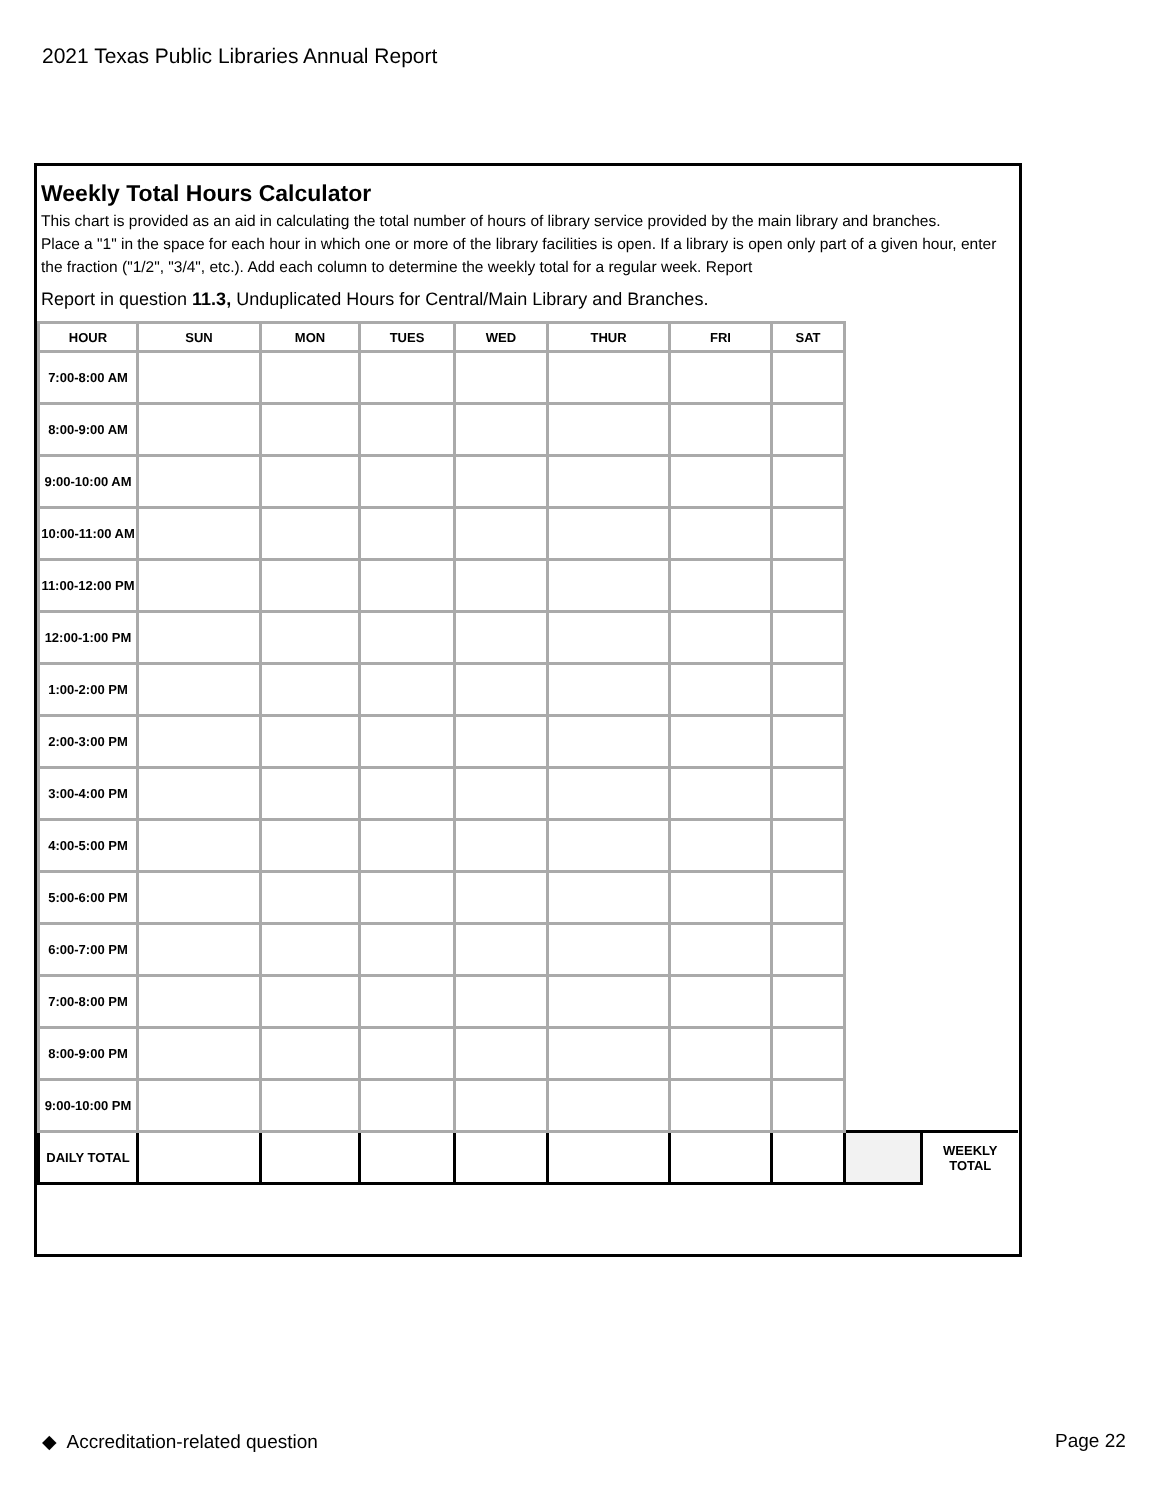2021 Texas Public Libraries Annual Report
Weekly Total Hours Calculator
This chart is provided as an aid in calculating the total number of hours of library service provided by the main library and branches.
Place a "1" in the space for each hour in which one or more of the library facilities is open. If a library is open only part of a given hour, enter the fraction ("1/2", "3/4", etc.). Add each column to determine the weekly total for a regular week. Report
Report in question 11.3, Unduplicated Hours for Central/Main Library and Branches.
| HOUR | SUN | MON | TUES | WED | THUR | FRI | SAT | | |
| --- | --- | --- | --- | --- | --- | --- | --- | --- | --- |
| 7:00-8:00 AM | | | | | | | | | |
| 8:00-9:00 AM | | | | | | | | | |
| 9:00-10:00 AM | | | | | | | | | |
| 10:00-11:00 AM | | | | | | | | | |
| 11:00-12:00 PM | | | | | | | | | |
| 12:00-1:00 PM | | | | | | | | | |
| 1:00-2:00 PM | | | | | | | | | |
| 2:00-3:00 PM | | | | | | | | | |
| 3:00-4:00 PM | | | | | | | | | |
| 4:00-5:00 PM | | | | | | | | | |
| 5:00-6:00 PM | | | | | | | | | |
| 6:00-7:00 PM | | | | | | | | | |
| 7:00-8:00 PM | | | | | | | | | |
| 8:00-9:00 PM | | | | | | | | | |
| 9:00-10:00 PM | | | | | | | | | |
| DAILY TOTAL | | | | | | | | | WEEKLY TOTAL |
◆ Accreditation-related question
Page 22